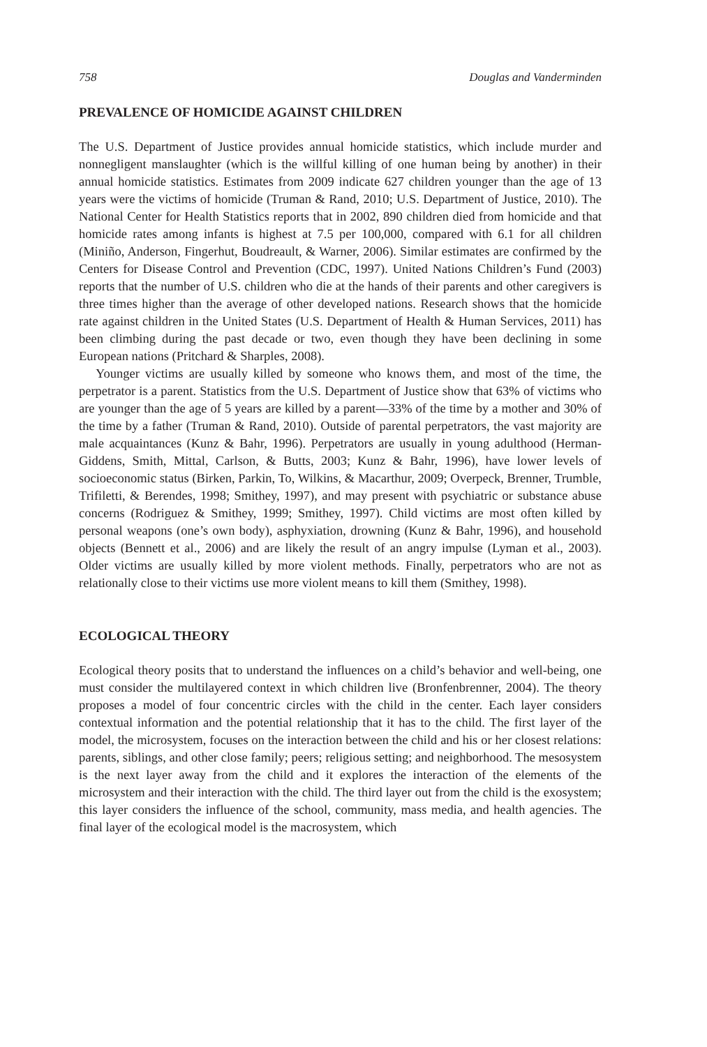758 Douglas and Vanderminden
PREVALENCE OF HOMICIDE AGAINST CHILDREN
The U.S. Department of Justice provides annual homicide statistics, which include murder and nonnegligent manslaughter (which is the willful killing of one human being by another) in their annual homicide statistics. Estimates from 2009 indicate 627 children younger than the age of 13 years were the victims of homicide (Truman & Rand, 2010; U.S. Department of Justice, 2010). The National Center for Health Statistics reports that in 2002, 890 children died from homicide and that homicide rates among infants is highest at 7.5 per 100,000, compared with 6.1 for all children (Miniño, Anderson, Fingerhut, Boudreault, & Warner, 2006). Similar estimates are confirmed by the Centers for Disease Control and Prevention (CDC, 1997). United Nations Children’s Fund (2003) reports that the number of U.S. children who die at the hands of their parents and other caregivers is three times higher than the average of other developed nations. Research shows that the homicide rate against children in the United States (U.S. Department of Health & Human Services, 2011) has been climbing during the past decade or two, even though they have been declining in some European nations (Pritchard & Sharples, 2008).
Younger victims are usually killed by someone who knows them, and most of the time, the perpetrator is a parent. Statistics from the U.S. Department of Justice show that 63% of victims who are younger than the age of 5 years are killed by a parent—33% of the time by a mother and 30% of the time by a father (Truman & Rand, 2010). Outside of parental perpetrators, the vast majority are male acquaintances (Kunz & Bahr, 1996). Perpetrators are usually in young adulthood (Herman-Giddens, Smith, Mittal, Carlson, & Butts, 2003; Kunz & Bahr, 1996), have lower levels of socioeconomic status (Birken, Parkin, To, Wilkins, & Macarthur, 2009; Overpeck, Brenner, Trumble, Trifiletti, & Berendes, 1998; Smithey, 1997), and may present with psychiatric or substance abuse concerns (Rodriguez & Smithey, 1999; Smithey, 1997). Child victims are most often killed by personal weapons (one’s own body), asphyxiation, drowning (Kunz & Bahr, 1996), and household objects (Bennett et al., 2006) and are likely the result of an angry impulse (Lyman et al., 2003). Older victims are usually killed by more violent methods. Finally, perpetrators who are not as relationally close to their victims use more violent means to kill them (Smithey, 1998).
ECOLOGICAL THEORY
Ecological theory posits that to understand the influences on a child’s behavior and well-being, one must consider the multilayered context in which children live (Bronfenbrenner, 2004). The theory proposes a model of four concentric circles with the child in the center. Each layer considers contextual information and the potential relationship that it has to the child. The first layer of the model, the microsystem, focuses on the interaction between the child and his or her closest relations: parents, siblings, and other close family; peers; religious setting; and neighborhood. The mesosystem is the next layer away from the child and it explores the interaction of the elements of the microsystem and their interaction with the child. The third layer out from the child is the exosystem; this layer considers the influence of the school, community, mass media, and health agencies. The final layer of the ecological model is the macrosystem, which